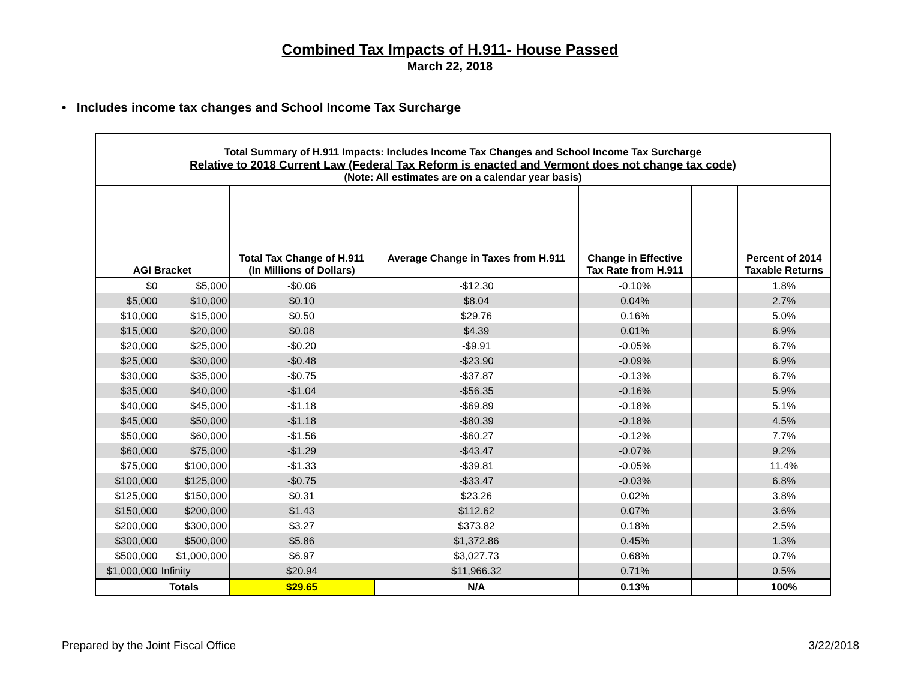Combined Tax Impacts of H.911- House Passed
March 22, 2018
• Includes income tax changes and School Income Tax Surcharge
| Total Summary of H.911 Impacts: Includes Income Tax Changes and School Income Tax Surcharge Relative to 2018 Current Law (Federal Tax Reform is enacted and Vermont does not change tax code) (Note: All estimates are on a calendar year basis) | | | | | | |
| AGI Bracket | | Total Tax Change of H.911 (In Millions of Dollars) | Average Change in Taxes from H.911 | Change in Effective Tax Rate from H.911 | | Percent of 2014 Taxable Returns |
| $0 | $5,000 | -$0.06 | -$12.30 | -0.10% | | 1.8% |
| $5,000 | $10,000 | $0.10 | $8.04 | 0.04% | | 2.7% |
| $10,000 | $15,000 | $0.50 | $29.76 | 0.16% | | 5.0% |
| $15,000 | $20,000 | $0.08 | $4.39 | 0.01% | | 6.9% |
| $20,000 | $25,000 | -$0.20 | -$9.91 | -0.05% | | 6.7% |
| $25,000 | $30,000 | -$0.48 | -$23.90 | -0.09% | | 6.9% |
| $30,000 | $35,000 | -$0.75 | -$37.87 | -0.13% | | 6.7% |
| $35,000 | $40,000 | -$1.04 | -$56.35 | -0.16% | | 5.9% |
| $40,000 | $45,000 | -$1.18 | -$69.89 | -0.18% | | 5.1% |
| $45,000 | $50,000 | -$1.18 | -$80.39 | -0.18% | | 4.5% |
| $50,000 | $60,000 | -$1.56 | -$60.27 | -0.12% | | 7.7% |
| $60,000 | $75,000 | -$1.29 | -$43.47 | -0.07% | | 9.2% |
| $75,000 | $100,000 | -$1.33 | -$39.81 | -0.05% | | 11.4% |
| $100,000 | $125,000 | -$0.75 | -$33.47 | -0.03% | | 6.8% |
| $125,000 | $150,000 | $0.31 | $23.26 | 0.02% | | 3.8% |
| $150,000 | $200,000 | $1.43 | $112.62 | 0.07% | | 3.6% |
| $200,000 | $300,000 | $3.27 | $373.82 | 0.18% | | 2.5% |
| $300,000 | $500,000 | $5.86 | $1,372.86 | 0.45% | | 1.3% |
| $500,000 | $1,000,000 | $6.97 | $3,027.73 | 0.68% | | 0.7% |
| $1,000,000 | Infinity | $20.94 | $11,966.32 | 0.71% | | 0.5% |
| Totals | | $29.65 | N/A | 0.13% | | 100% |
Prepared by the Joint Fiscal Office 3/22/2018